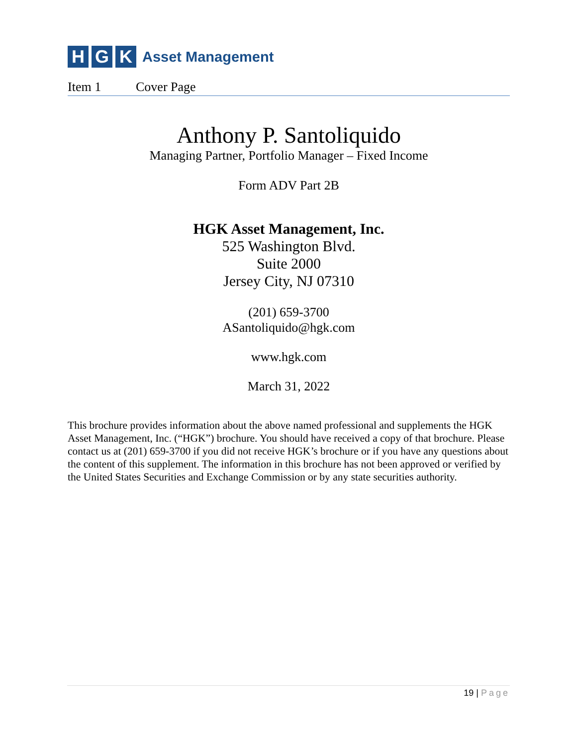H G K
Asset Management
Item 1 Cover Page
Anthony P. Santoliquido
Managing Partner, Portfolio Manager – Fixed Income
Form ADV Part 2B
HGK Asset Management, Inc.
525 Washington Blvd.
Suite 2000
Jersey City, NJ 07310
(201) 659-3700
ASantoliquido@hgk.com
www.hgk.com
March 31, 2022
This brochure provides information about the above named professional and supplements the HGK Asset Management, Inc. (“HGK”) brochure. You should have received a copy of that brochure. Please contact us at (201) 659-3700 if you did not receive HGK’s brochure or if you have any questions about the content of this supplement. The information in this brochure has not been approved or verified by the United States Securities and Exchange Commission or by any state securities authority.
19 | Page